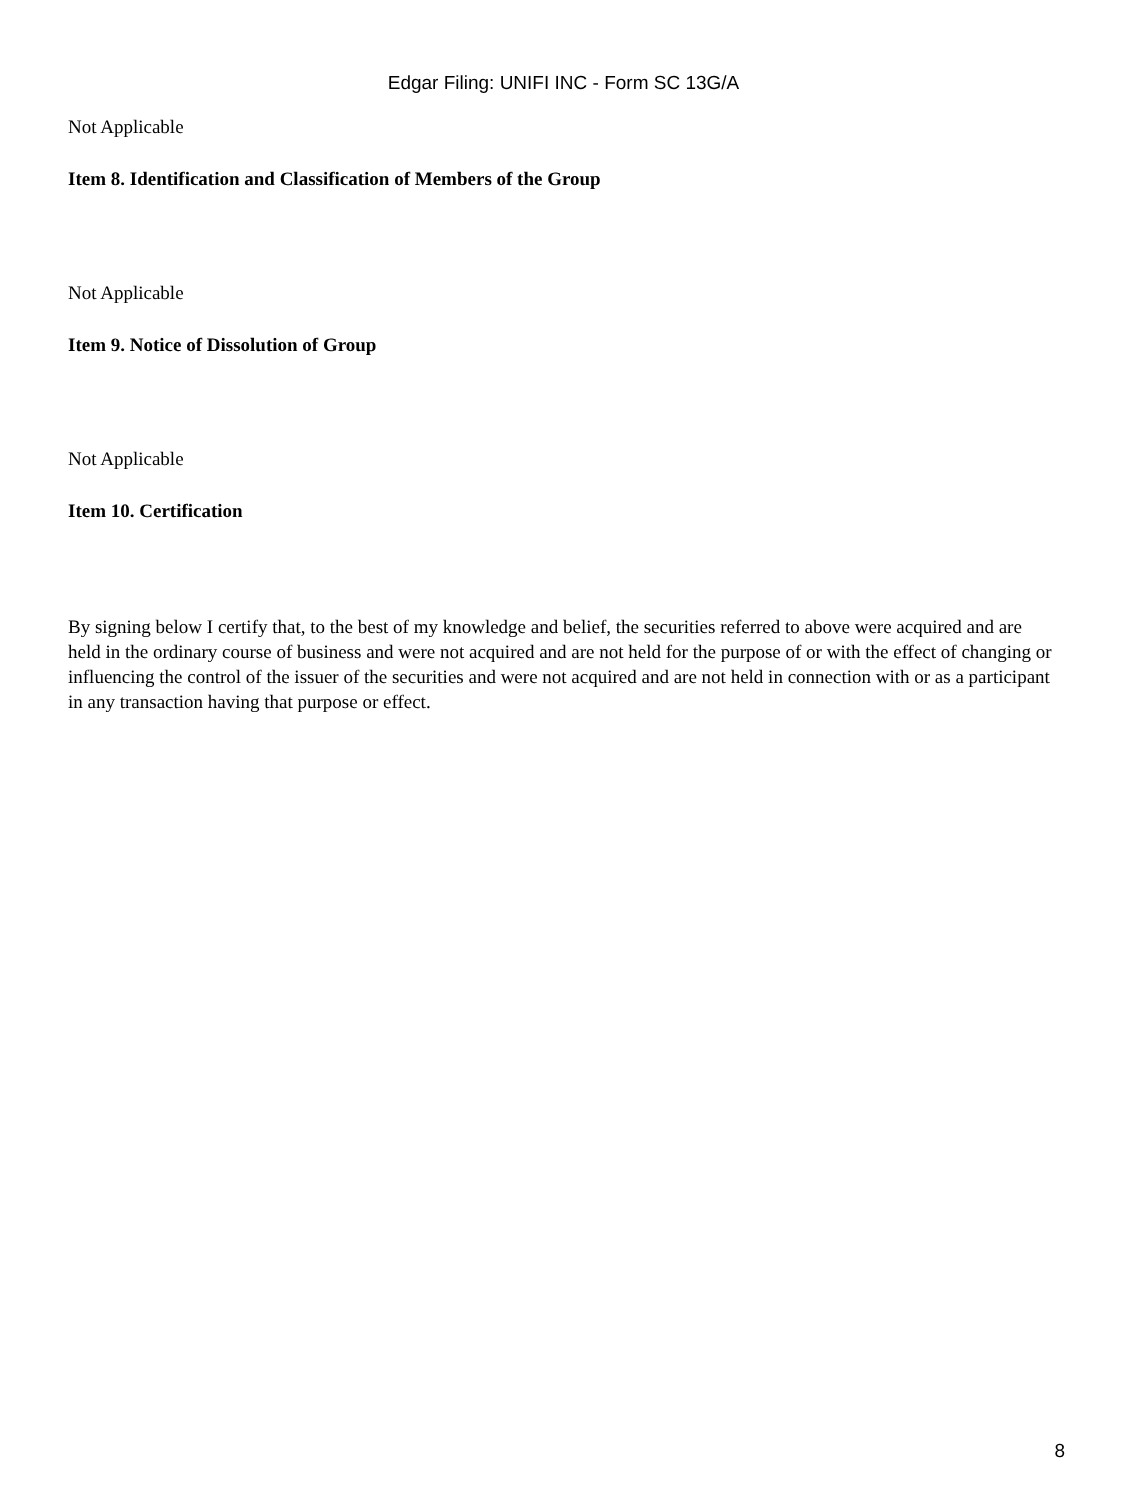Edgar Filing: UNIFI INC - Form SC 13G/A
Not Applicable
Item 8. Identification and Classification of Members of the Group
Not Applicable
Item 9. Notice of Dissolution of Group
Not Applicable
Item 10. Certification
By signing below I certify that, to the best of my knowledge and belief, the securities referred to above were acquired and are held in the ordinary course of business and were not acquired and are not held for the purpose of or with the effect of changing or influencing the control of the issuer of the securities and were not acquired and are not held in connection with or as a participant in any transaction having that purpose or effect.
8